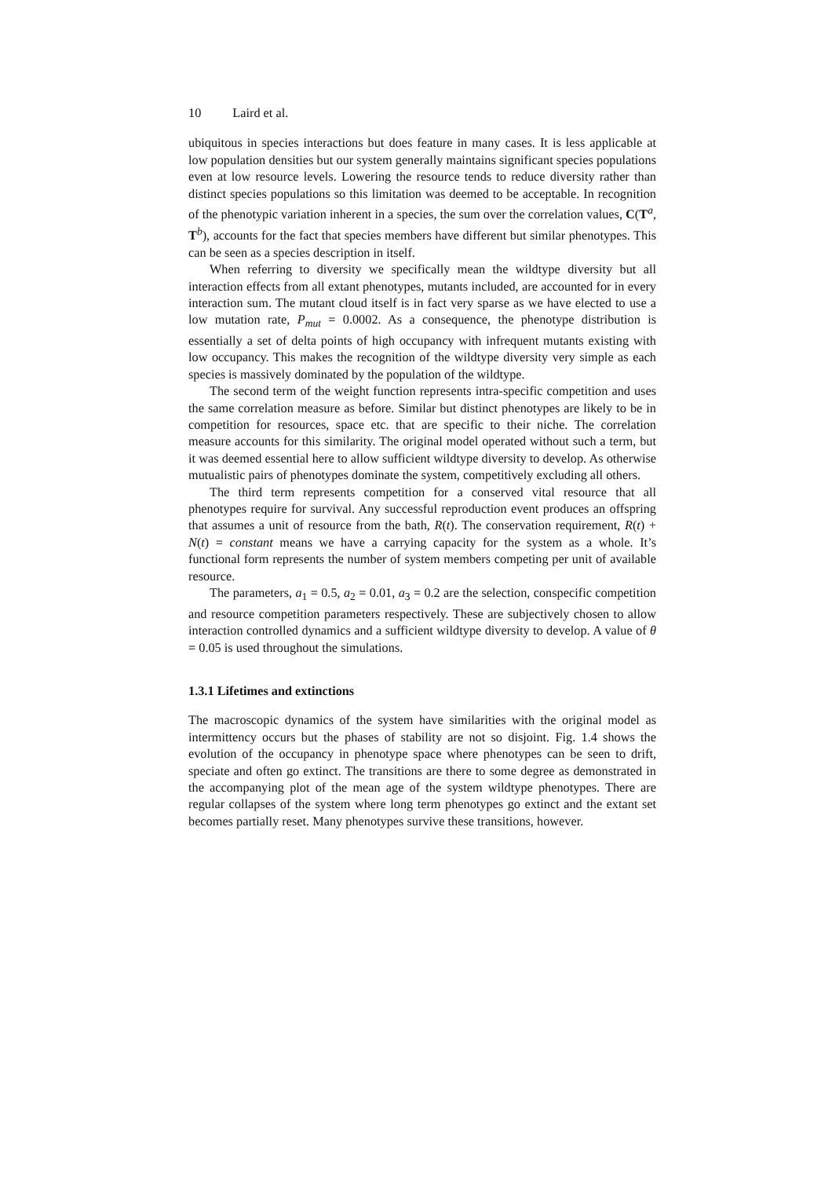10 Laird et al.
ubiquitous in species interactions but does feature in many cases. It is less applicable at low population densities but our system generally maintains significant species populations even at low resource levels. Lowering the resource tends to reduce diversity rather than distinct species populations so this limitation was deemed to be acceptable. In recognition of the phenotypic variation inherent in a species, the sum over the correlation values, C(T<sup>a</sup>, T<sup>b</sup>), accounts for the fact that species members have different but similar phenotypes. This can be seen as a species description in itself.
When referring to diversity we specifically mean the wildtype diversity but all interaction effects from all extant phenotypes, mutants included, are accounted for in every interaction sum. The mutant cloud itself is in fact very sparse as we have elected to use a low mutation rate, P<sub>mut</sub> = 0.0002. As a consequence, the phenotype distribution is essentially a set of delta points of high occupancy with infrequent mutants existing with low occupancy. This makes the recognition of the wildtype diversity very simple as each species is massively dominated by the population of the wildtype.
The second term of the weight function represents intra-specific competition and uses the same correlation measure as before. Similar but distinct phenotypes are likely to be in competition for resources, space etc. that are specific to their niche. The correlation measure accounts for this similarity. The original model operated without such a term, but it was deemed essential here to allow sufficient wildtype diversity to develop. As otherwise mutualistic pairs of phenotypes dominate the system, competitively excluding all others.
The third term represents competition for a conserved vital resource that all phenotypes require for survival. Any successful reproduction event produces an offspring that assumes a unit of resource from the bath, R(t). The conservation requirement, R(t) + N(t) = constant means we have a carrying capacity for the system as a whole. It’s functional form represents the number of system members competing per unit of available resource.
The parameters, a<sub>1</sub> = 0.5, a<sub>2</sub> = 0.01, a<sub>3</sub> = 0.2 are the selection, conspecific competition and resource competition parameters respectively. These are subjectively chosen to allow interaction controlled dynamics and a sufficient wildtype diversity to develop. A value of θ = 0.05 is used throughout the simulations.
1.3.1 Lifetimes and extinctions
The macroscopic dynamics of the system have similarities with the original model as intermittency occurs but the phases of stability are not so disjoint. Fig. 1.4 shows the evolution of the occupancy in phenotype space where phenotypes can be seen to drift, speciate and often go extinct. The transitions are there to some degree as demonstrated in the accompanying plot of the mean age of the system wildtype phenotypes. There are regular collapses of the system where long term phenotypes go extinct and the extant set becomes partially reset. Many phenotypes survive these transitions, however.